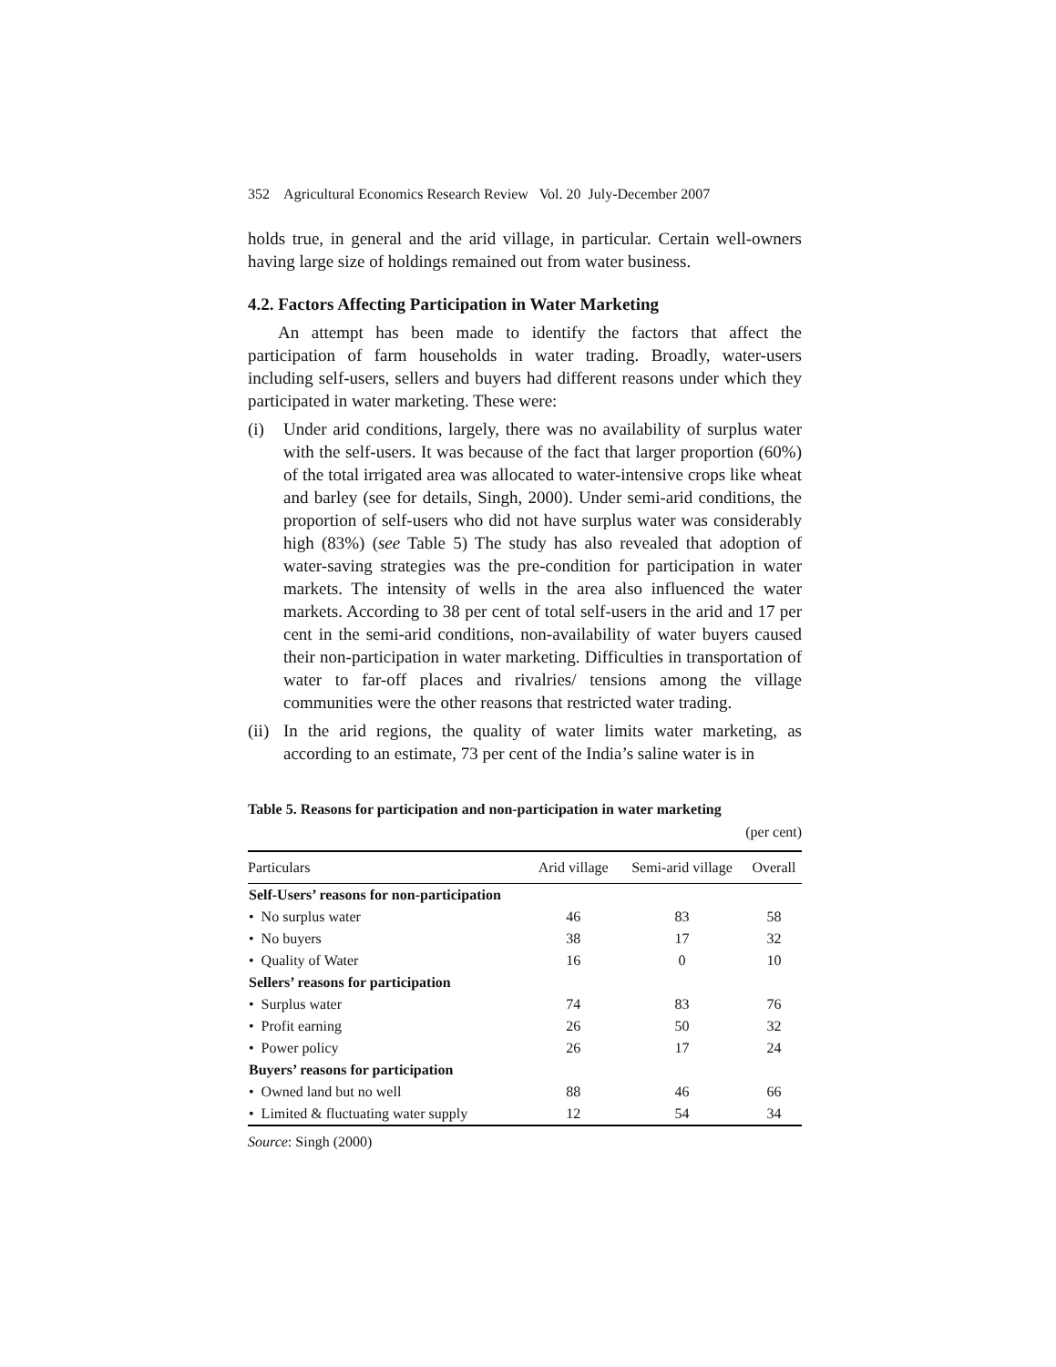352 Agricultural Economics Research Review Vol. 20 July-December 2007
holds true, in general and the arid village, in particular. Certain well-owners having large size of holdings remained out from water business.
4.2. Factors Affecting Participation in Water Marketing
An attempt has been made to identify the factors that affect the participation of farm households in water trading. Broadly, water-users including self-users, sellers and buyers had different reasons under which they participated in water marketing. These were:
(i) Under arid conditions, largely, there was no availability of surplus water with the self-users. It was because of the fact that larger proportion (60%) of the total irrigated area was allocated to water-intensive crops like wheat and barley (see for details, Singh, 2000). Under semi-arid conditions, the proportion of self-users who did not have surplus water was considerably high (83%) (see Table 5) The study has also revealed that adoption of water-saving strategies was the pre-condition for participation in water markets. The intensity of wells in the area also influenced the water markets. According to 38 per cent of total self-users in the arid and 17 per cent in the semi-arid conditions, non-availability of water buyers caused their non-participation in water marketing. Difficulties in transportation of water to far-off places and rivalries/ tensions among the village communities were the other reasons that restricted water trading.
(ii)
In the arid regions, the quality of water limits water marketing, as according to an estimate, 73 per cent of the India’s saline water is in
Table 5. Reasons for participation and non-participation in water marketing
(per cent)
| Particulars | Arid village | Semi-arid village | Overall |
| --- | --- | --- | --- |
| Self-Users’ reasons for non-participation | | | |
| • No surplus water | 46 | 83 | 58 |
| • No buyers | 38 | 17 | 32 |
| • Quality of Water | 16 | 0 | 10 |
| Sellers’ reasons for participation | | | |
| • Surplus water | 74 | 83 | 76 |
| • Profit earning | 26 | 50 | 32 |
| • Power policy | 26 | 17 | 24 |
| Buyers’ reasons for participation | | | |
| • Owned land but no well | 88 | 46 | 66 |
| • Limited & fluctuating water supply | 12 | 54 | 34 |
Source: Singh (2000)